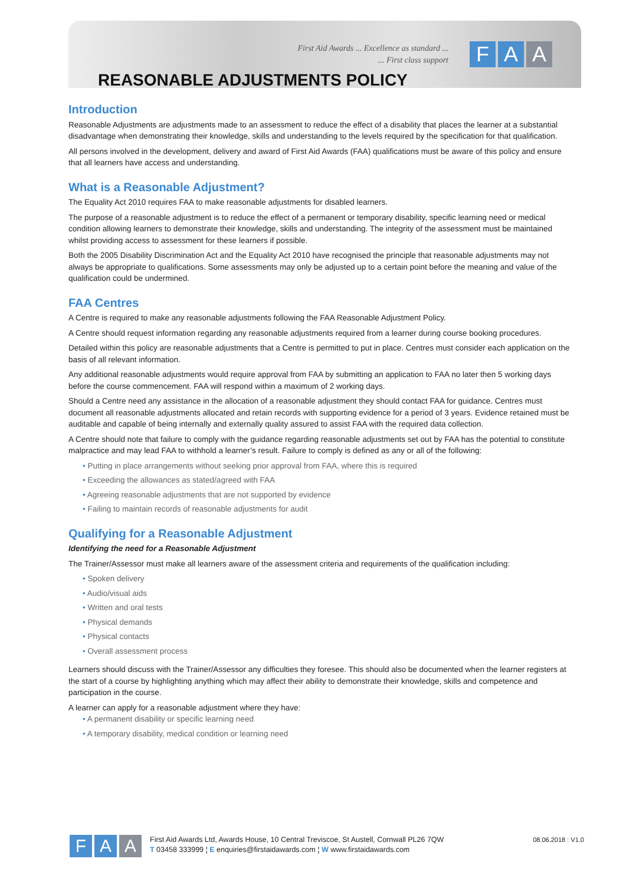First Aid Awards ... Excellence as standard ...
... First class support
F A A
REASONABLE ADJUSTMENTS POLICY
Introduction
Reasonable Adjustments are adjustments made to an assessment to reduce the effect of a disability that places the learner at a substantial disadvantage when demonstrating their knowledge, skills and understanding to the levels required by the specification for that qualification.
All persons involved in the development, delivery and award of First Aid Awards (FAA) qualifications must be aware of this policy and ensure that all learners have access and understanding.
What is a Reasonable Adjustment?
The Equality Act 2010 requires FAA to make reasonable adjustments for disabled learners.
The purpose of a reasonable adjustment is to reduce the effect of a permanent or temporary disability, specific learning need or medical condition allowing learners to demonstrate their knowledge, skills and understanding. The integrity of the assessment must be maintained whilst providing access to assessment for these learners if possible.
Both the 2005 Disability Discrimination Act and the Equality Act 2010 have recognised the principle that reasonable adjustments may not always be appropriate to qualifications. Some assessments may only be adjusted up to a certain point before the meaning and value of the qualification could be undermined.
FAA Centres
A Centre is required to make any reasonable adjustments following the FAA Reasonable Adjustment Policy.
A Centre should request information regarding any reasonable adjustments required from a learner during course booking procedures.
Detailed within this policy are reasonable adjustments that a Centre is permitted to put in place. Centres must consider each application on the basis of all relevant information.
Any additional reasonable adjustments would require approval from FAA by submitting an application to FAA no later then 5 working days before the course commencement. FAA will respond within a maximum of 2 working days.
Should a Centre need any assistance in the allocation of a reasonable adjustment they should contact FAA for guidance. Centres must document all reasonable adjustments allocated and retain records with supporting evidence for a period of 3 years. Evidence retained must be auditable and capable of being internally and externally quality assured to assist FAA with the required data collection.
A Centre should note that failure to comply with the guidance regarding reasonable adjustments set out by FAA has the potential to constitute malpractice and may lead FAA to withhold a learner’s result. Failure to comply is defined as any or all of the following:
Putting in place arrangements without seeking prior approval from FAA, where this is required
Exceeding the allowances as stated/agreed with FAA
Agreeing reasonable adjustments that are not supported by evidence
Failing to maintain records of reasonable adjustments for audit
Qualifying for a Reasonable Adjustment
Identifying the need for a Reasonable Adjustment
The Trainer/Assessor must make all learners aware of the assessment criteria and requirements of the qualification including:
Spoken delivery
Audio/visual aids
Written and oral tests
Physical demands
Physical contacts
Overall assessment process
Learners should discuss with the Trainer/Assessor any difficulties they foresee. This should also be documented when the learner registers at the start of a course by highlighting anything which may affect their ability to demonstrate their knowledge, skills and competence and participation in the course.
A learner can apply for a reasonable adjustment where they have:
A permanent disability or specific learning need
A temporary disability, medical condition or learning need
F A A
First Aid Awards Ltd, Awards House, 10 Central Treviscoe, St Austell, Cornwall PL26 7QW
T 03458 333999 ¦ E enquiries@firstaidawards.com ¦ W www.firstaidawards.com
08.06.2018 : V1.0